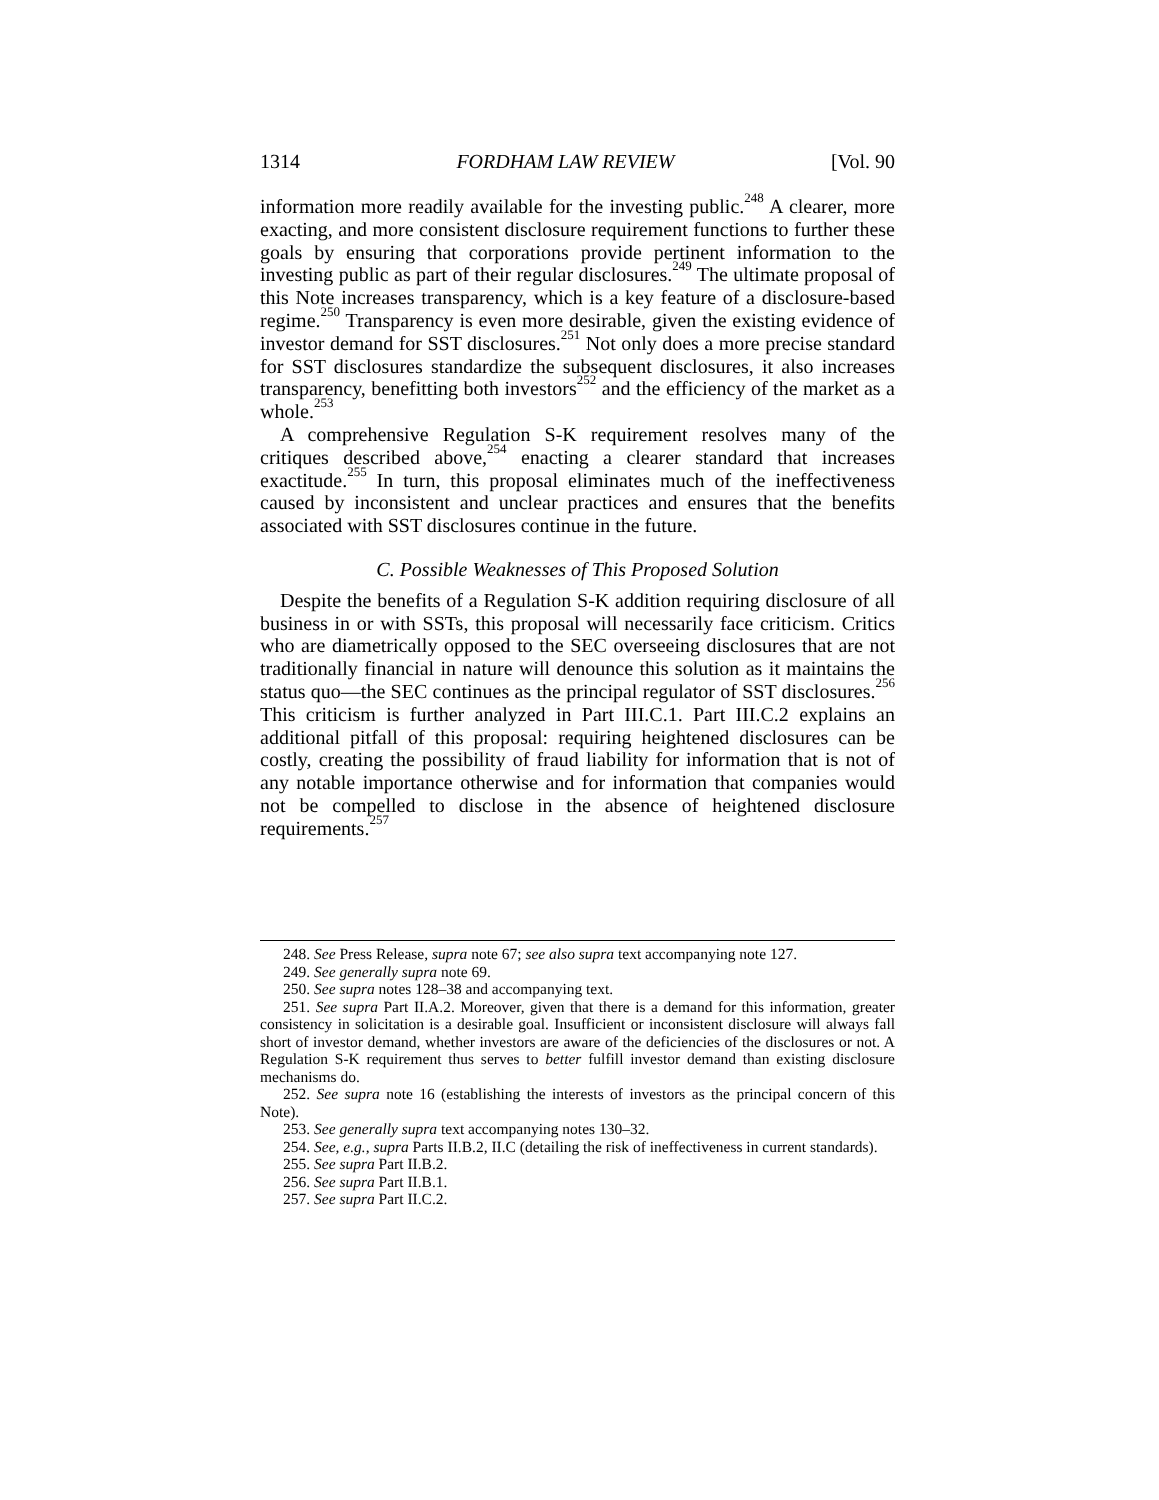1314 FORDHAM LAW REVIEW [Vol. 90
information more readily available for the investing public.<sup>248</sup> A clearer, more exacting, and more consistent disclosure requirement functions to further these goals by ensuring that corporations provide pertinent information to the investing public as part of their regular disclosures.<sup>249</sup> The ultimate proposal of this Note increases transparency, which is a key feature of a disclosure-based regime.<sup>250</sup> Transparency is even more desirable, given the existing evidence of investor demand for SST disclosures.<sup>251</sup> Not only does a more precise standard for SST disclosures standardize the subsequent disclosures, it also increases transparency, benefitting both investors<sup>252</sup> and the efficiency of the market as a whole.<sup>253</sup>
A comprehensive Regulation S-K requirement resolves many of the critiques described above,<sup>254</sup> enacting a clearer standard that increases exactitude.<sup>255</sup> In turn, this proposal eliminates much of the ineffectiveness caused by inconsistent and unclear practices and ensures that the benefits associated with SST disclosures continue in the future.
C. Possible Weaknesses of This Proposed Solution
Despite the benefits of a Regulation S-K addition requiring disclosure of all business in or with SSTs, this proposal will necessarily face criticism. Critics who are diametrically opposed to the SEC overseeing disclosures that are not traditionally financial in nature will denounce this solution as it maintains the status quo—the SEC continues as the principal regulator of SST disclosures.<sup>256</sup> This criticism is further analyzed in Part III.C.1. Part III.C.2 explains an additional pitfall of this proposal: requiring heightened disclosures can be costly, creating the possibility of fraud liability for information that is not of any notable importance otherwise and for information that companies would not be compelled to disclose in the absence of heightened disclosure requirements.<sup>257</sup>
248. See Press Release, supra note 67; see also supra text accompanying note 127.
249. See generally supra note 69.
250. See supra notes 128–38 and accompanying text.
251. See supra Part II.A.2. Moreover, given that there is a demand for this information, greater consistency in solicitation is a desirable goal. Insufficient or inconsistent disclosure will always fall short of investor demand, whether investors are aware of the deficiencies of the disclosures or not. A Regulation S-K requirement thus serves to better fulfill investor demand than existing disclosure mechanisms do.
252. See supra note 16 (establishing the interests of investors as the principal concern of this Note).
253. See generally supra text accompanying notes 130–32.
254. See, e.g., supra Parts II.B.2, II.C (detailing the risk of ineffectiveness in current standards).
255. See supra Part II.B.2.
256. See supra Part II.B.1.
257. See supra Part II.C.2.